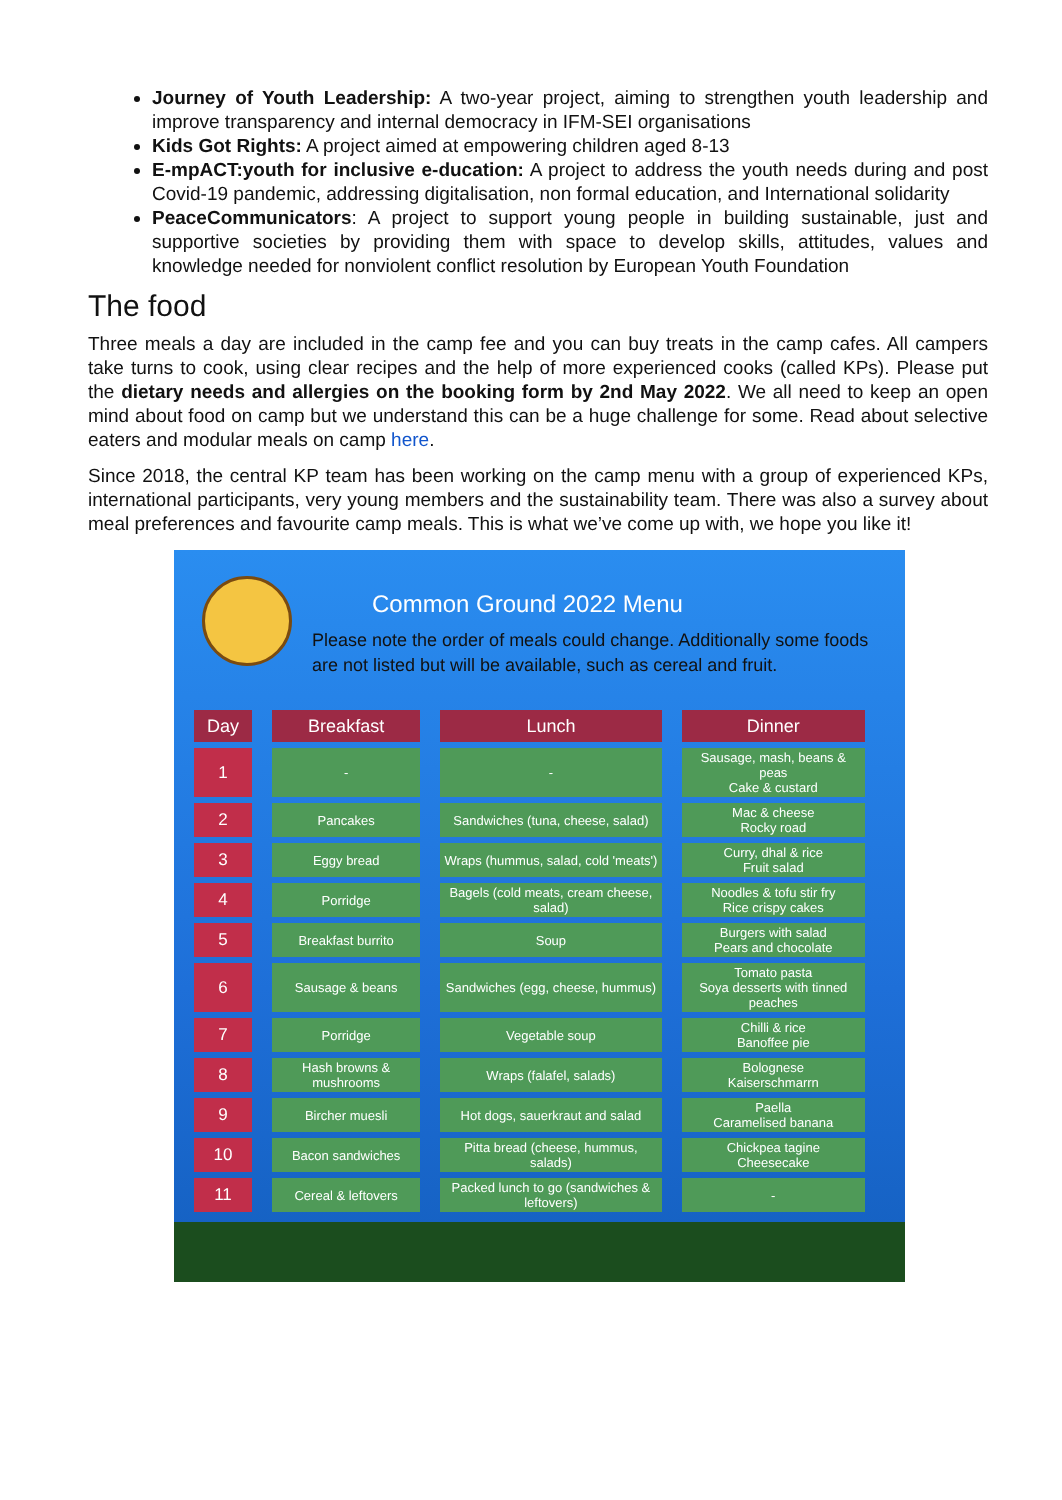Journey of Youth Leadership: A two-year project, aiming to strengthen youth leadership and improve transparency and internal democracy in IFM-SEI organisations
Kids Got Rights: A project aimed at empowering children aged 8-13
E-mpACT:youth for inclusive e-ducation: A project to address the youth needs during and post Covid-19 pandemic, addressing digitalisation, non formal education, and International solidarity
PeaceCommunicators: A project to support young people in building sustainable, just and supportive societies by providing them with space to develop skills, attitudes, values and knowledge needed for nonviolent conflict resolution by European Youth Foundation
The food
Three meals a day are included in the camp fee and you can buy treats in the camp cafes. All campers take turns to cook, using clear recipes and the help of more experienced cooks (called KPs). Please put the dietary needs and allergies on the booking form by 2nd May 2022. We all need to keep an open mind about food on camp but we understand this can be a huge challenge for some. Read about selective eaters and modular meals on camp here.
Since 2018, the central KP team has been working on the camp menu with a group of experienced KPs, international participants, very young members and the sustainability team. There was also a survey about meal preferences and favourite camp meals. This is what we’ve come up with, we hope you like it!
Common Ground 2022 Menu
Please note the order of meals could change. Additionally some foods are not listed but will be available, such as cereal and fruit.
| Day | Breakfast | Lunch | Dinner |
| --- | --- | --- | --- |
| 1 | - | - | Sausage, mash, beans & peas Cake & custard |
| 2 | Pancakes | Sandwiches (tuna, cheese, salad) | Mac & cheese Rocky road |
| 3 | Eggy bread | Wraps (hummus, salad, cold 'meats') | Curry, dhal & rice Fruit salad |
| 4 | Porridge | Bagels (cold meats, cream cheese, salad) | Noodles & tofu stir fry Rice crispy cakes |
| 5 | Breakfast burrito | Soup | Burgers with salad Pears and chocolate |
| 6 | Sausage & beans | Sandwiches (egg, cheese, hummus) | Tomato pasta Soya desserts with tinned peaches |
| 7 | Porridge | Vegetable soup | Chilli & rice Banoffee pie |
| 8 | Hash browns & mushrooms | Wraps (falafel, salads) | Bolognese Kaiserschmarrn |
| 9 | Bircher muesli | Hot dogs, sauerkraut and salad | Paella Caramelised banana |
| 10 | Bacon sandwiches | Pitta bread (cheese, hummus, salads) | Chickpea tagine Cheesecake |
| 11 | Cereal & leftovers | Packed lunch to go (sandwiches & leftovers) | - |